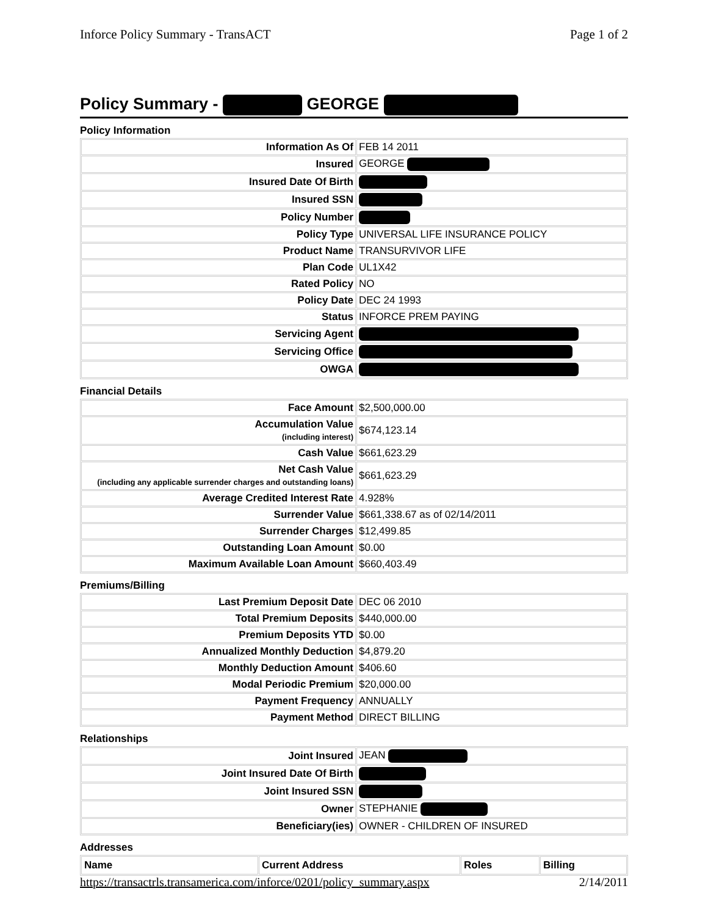Inforce Policy Summary - TransACT Page 1 of 2
Policy Summary - GEORGE
Policy Information
| Information As Of | FEB 14 2011 |
| Insured | GEORGE |
| Insured Date Of Birth | |
| Insured SSN | |
| Policy Number | |
| Policy Type | UNIVERSAL LIFE INSURANCE POLICY |
| Product Name | TRANSURVIVOR LIFE |
| Plan Code | UL1X42 |
| Rated Policy | NO |
| Policy Date | DEC 24 1993 |
| Status | INFORCE PREM PAYING |
| Servicing Agent | |
| Servicing Office | |
| OWGA | |
Financial Details
| Face Amount | $2,500,000.00 |
| Accumulation Value (including interest) | $674,123.14 |
| Cash Value | $661,623.29 |
| Net Cash Value (including any applicable surrender charges and outstanding loans) | $661,623.29 |
| Average Credited Interest Rate | 4.928% |
| Surrender Value | $661,338.67 as of 02/14/2011 |
| Surrender Charges | $12,499.85 |
| Outstanding Loan Amount | $0.00 |
| Maximum Available Loan Amount | $660,403.49 |
Premiums/Billing
| Last Premium Deposit Date | DEC 06 2010 |
| Total Premium Deposits | $440,000.00 |
| Premium Deposits YTD | $0.00 |
| Annualized Monthly Deduction | $4,879.20 |
| Monthly Deduction Amount | $406.60 |
| Modal Periodic Premium | $20,000.00 |
| Payment Frequency | ANNUALLY |
| Payment Method | DIRECT BILLING |
Relationships
| Joint Insured | JEAN |
| Joint Insured Date Of Birth | |
| Joint Insured SSN | |
| Owner | STEPHANIE |
| Beneficiary(ies) | OWNER - CHILDREN OF INSURED |
Addresses
| Name | Current Address | Roles | Billing |
| --- | --- | --- | --- |
https://transactrls.transamerica.com/inforce/0201/policy_summary.aspx 2/14/2011